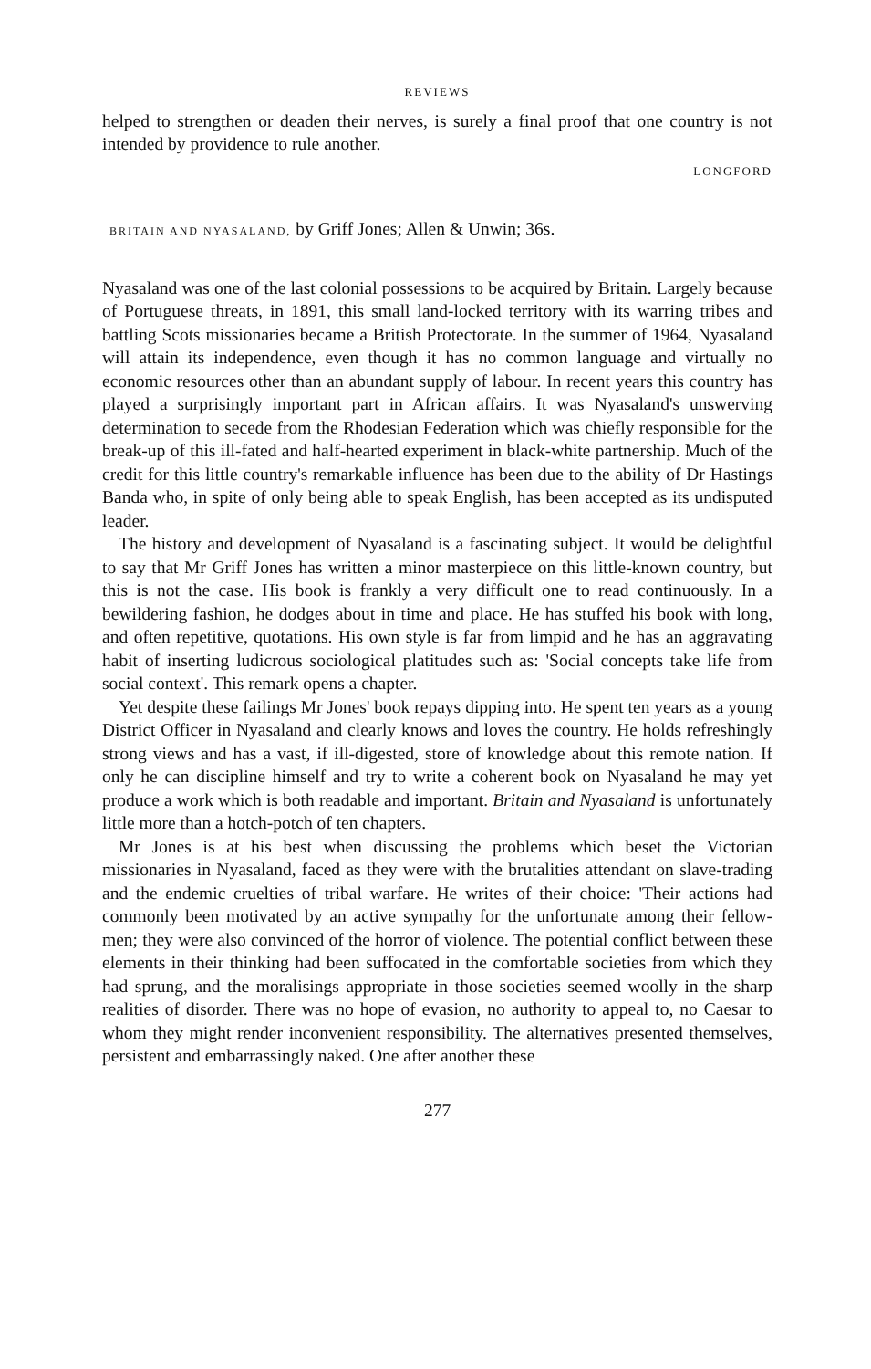REVIEWS
helped to strengthen or deaden their nerves, is surely a final proof that one country is not intended by providence to rule another.
LONGFORD
BRITAIN AND NYASALAND, by Griff Jones; Allen & Unwin; 36s.
Nyasaland was one of the last colonial possessions to be acquired by Britain. Largely because of Portuguese threats, in 1891, this small land-locked territory with its warring tribes and battling Scots missionaries became a British Protectorate. In the summer of 1964, Nyasaland will attain its independence, even though it has no common language and virtually no economic resources other than an abundant supply of labour. In recent years this country has played a surprisingly important part in African affairs. It was Nyasaland's unswerving determination to secede from the Rhodesian Federation which was chiefly responsible for the break-up of this ill-fated and half-hearted experiment in black-white partnership. Much of the credit for this little country's remarkable influence has been due to the ability of Dr Hastings Banda who, in spite of only being able to speak English, has been accepted as its undisputed leader.
The history and development of Nyasaland is a fascinating subject. It would be delightful to say that Mr Griff Jones has written a minor masterpiece on this little-known country, but this is not the case. His book is frankly a very difficult one to read continuously. In a bewildering fashion, he dodges about in time and place. He has stuffed his book with long, and often repetitive, quotations. His own style is far from limpid and he has an aggravating habit of inserting ludicrous sociological platitudes such as: 'Social concepts take life from social context'. This remark opens a chapter.
Yet despite these failings Mr Jones' book repays dipping into. He spent ten years as a young District Officer in Nyasaland and clearly knows and loves the country. He holds refreshingly strong views and has a vast, if ill-digested, store of knowledge about this remote nation. If only he can discipline himself and try to write a coherent book on Nyasaland he may yet produce a work which is both readable and important. Britain and Nyasaland is unfortunately little more than a hotch-potch of ten chapters.
Mr Jones is at his best when discussing the problems which beset the Victorian missionaries in Nyasaland, faced as they were with the brutalities attendant on slave-trading and the endemic cruelties of tribal warfare. He writes of their choice: 'Their actions had commonly been motivated by an active sympathy for the unfortunate among their fellow-men; they were also convinced of the horror of violence. The potential conflict between these elements in their thinking had been suffocated in the comfortable societies from which they had sprung, and the moralisings appropriate in those societies seemed woolly in the sharp realities of disorder. There was no hope of evasion, no authority to appeal to, no Caesar to whom they might render inconvenient responsibility. The alternatives presented themselves, persistent and embarrassingly naked. One after another these
277